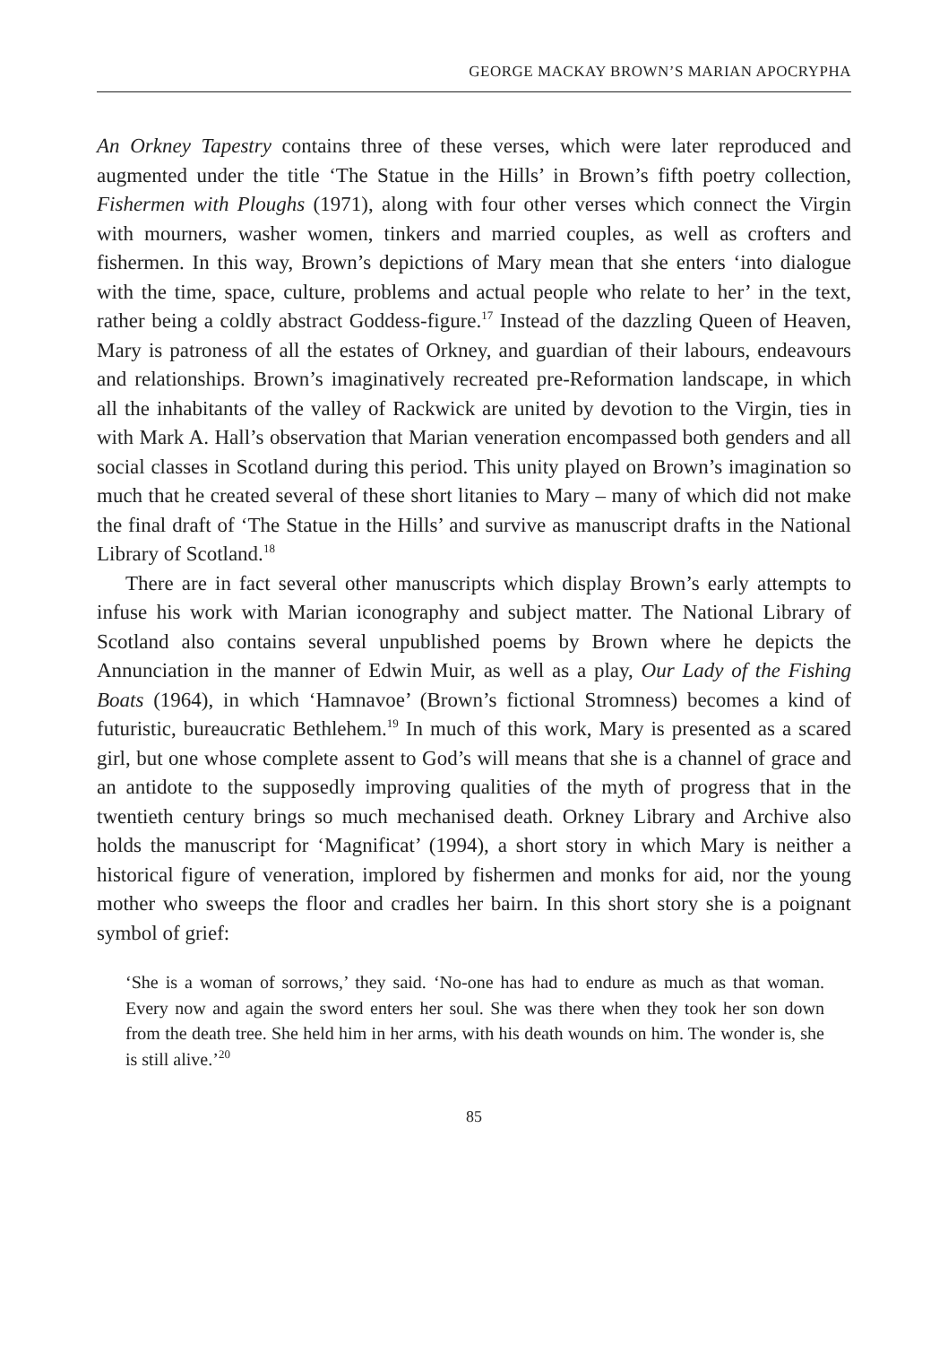GEORGE MACKAY BROWN’S MARIAN APOCRYPHA
An Orkney Tapestry contains three of these verses, which were later reproduced and augmented under the title ‘The Statue in the Hills’ in Brown’s fifth poetry collection, Fishermen with Ploughs (1971), along with four other verses which connect the Virgin with mourners, washer women, tinkers and married couples, as well as crofters and fishermen. In this way, Brown’s depictions of Mary mean that she enters ‘into dialogue with the time, space, culture, problems and actual people who relate to her’ in the text, rather being a coldly abstract Goddess-figure.<sup>17</sup> Instead of the dazzling Queen of Heaven, Mary is patroness of all the estates of Orkney, and guardian of their labours, endeavours and relationships. Brown’s imaginatively recreated pre-Reformation landscape, in which all the inhabitants of the valley of Rackwick are united by devotion to the Virgin, ties in with Mark A. Hall’s observation that Marian veneration encompassed both genders and all social classes in Scotland during this period. This unity played on Brown’s imagination so much that he created several of these short litanies to Mary – many of which did not make the final draft of ‘The Statue in the Hills’ and survive as manuscript drafts in the National Library of Scotland.<sup>18</sup>
There are in fact several other manuscripts which display Brown’s early attempts to infuse his work with Marian iconography and subject matter. The National Library of Scotland also contains several unpublished poems by Brown where he depicts the Annunciation in the manner of Edwin Muir, as well as a play, Our Lady of the Fishing Boats (1964), in which ‘Hamnavoe’ (Brown’s fictional Stromness) becomes a kind of futuristic, bureaucratic Bethlehem.<sup>19</sup> In much of this work, Mary is presented as a scared girl, but one whose complete assent to God’s will means that she is a channel of grace and an antidote to the supposedly improving qualities of the myth of progress that in the twentieth century brings so much mechanised death. Orkney Library and Archive also holds the manuscript for ‘Magnificat’ (1994), a short story in which Mary is neither a historical figure of veneration, implored by fishermen and monks for aid, nor the young mother who sweeps the floor and cradles her bairn. In this short story she is a poignant symbol of grief:
‘She is a woman of sorrows,’ they said. ‘No-one has had to endure as much as that woman. Every now and again the sword enters her soul. She was there when they took her son down from the death tree. She held him in her arms, with his death wounds on him. The wonder is, she is still alive.’<sup>20</sup>
85